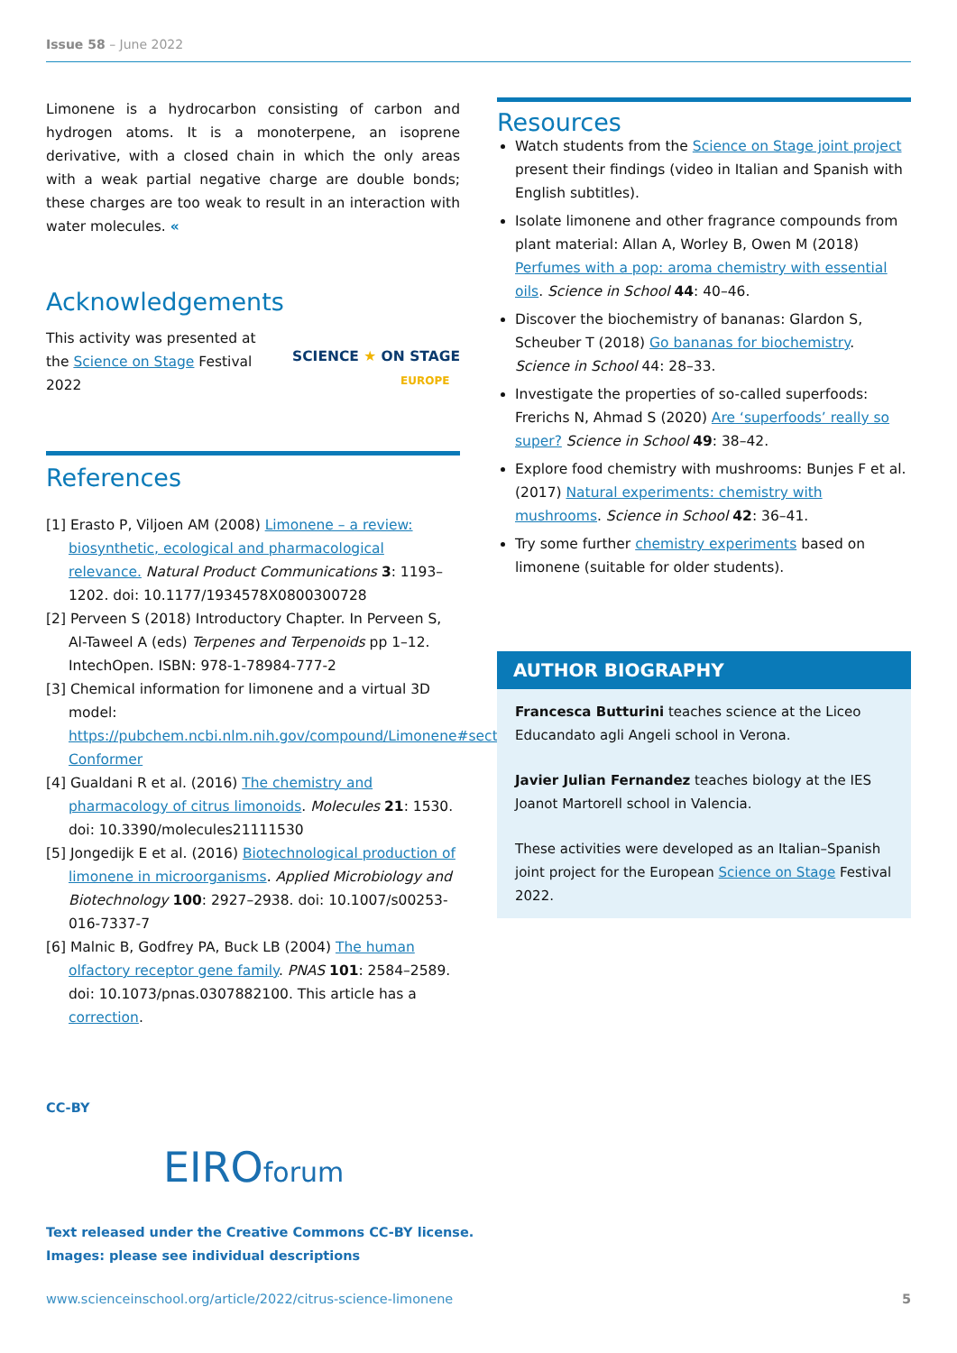Issue 58 – June 2022
Limonene is a hydrocarbon consisting of carbon and hydrogen atoms. It is a monoterpene, an isoprene derivative, with a closed chain in which the only areas with a weak partial negative charge are double bonds; these charges are too weak to result in an interaction with water molecules. «
Acknowledgements
This activity was presented at the Science on Stage Festival 2022
SCIENCE ★ ON STAGE
EUROPE
References
[1] Erasto P, Viljoen AM (2008) Limonene – a review: biosynthetic, ecological and pharmacological relevance. Natural Product Communications 3: 1193–1202. doi: 10.1177/1934578X0800300728
[2] Perveen S (2018) Introductory Chapter. In Perveen S, Al-Taweel A (eds) Terpenes and Terpenoids pp 1–12. IntechOpen. ISBN: 978-1-78984-777-2
[3] Chemical information for limonene and a virtual 3D model: https://pubchem.ncbi.nlm.nih.gov/compound/Limonene#section=3D-Conformer
[4] Gualdani R et al. (2016) The chemistry and pharmacology of citrus limonoids. Molecules 21: 1530. doi: 10.3390/molecules21111530
[5] Jongedijk E et al. (2016) Biotechnological production of limonene in microorganisms. Applied Microbiology and Biotechnology 100: 2927–2938. doi: 10.1007/s00253-016-7337-7
[6] Malnic B, Godfrey PA, Buck LB (2004) The human olfactory receptor gene family. PNAS 101: 2584–2589. doi: 10.1073/pnas.0307882100. This article has a correction.
Resources
Watch students from the Science on Stage joint project present their findings (video in Italian and Spanish with English subtitles).
Isolate limonene and other fragrance compounds from plant material: Allan A, Worley B, Owen M (2018) Perfumes with a pop: aroma chemistry with essential oils. Science in School 44: 40–46.
Discover the biochemistry of bananas: Glardon S, Scheuber T (2018) Go bananas for biochemistry. Science in School 44: 28–33.
Investigate the properties of so-called superfoods: Frerichs N, Ahmad S (2020) Are ‘superfoods’ really so super? Science in School 49: 38–42.
Explore food chemistry with mushrooms: Bunjes F et al. (2017) Natural experiments: chemistry with mushrooms. Science in School 42: 36–41.
Try some further chemistry experiments based on limonene (suitable for older students).
AUTHOR BIOGRAPHY
Francesca Butturini teaches science at the Liceo Educandato agli Angeli school in Verona.
Javier Julian Fernandez teaches biology at the IES Joanot Martorell school in Valencia.
These activities were developed as an Italian–Spanish joint project for the European Science on Stage Festival 2022.
CC-BY
EIROforum
Text released under the Creative Commons CC-BY license.
Images: please see individual descriptions
www.scienceinschool.org/article/2022/citrus-science-limonene 5